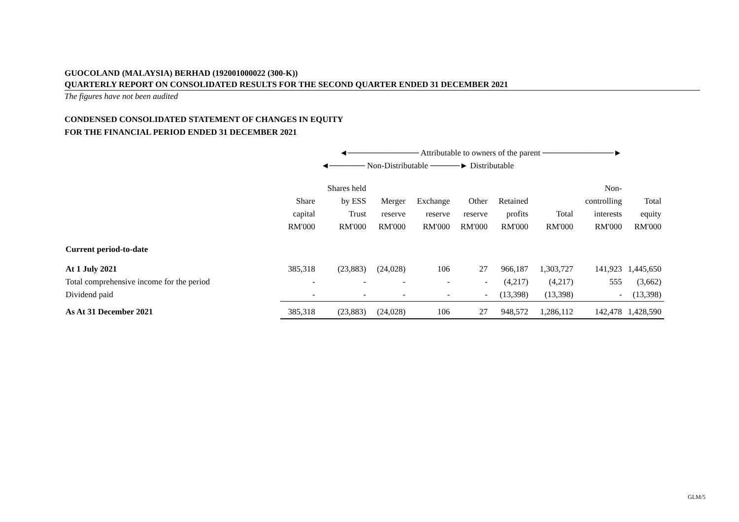GUOCOLAND (MALAYSIA) BERHAD (192001000022 (300-K))
QUARTERLY REPORT ON CONSOLIDATED RESULTS FOR THE SECOND QUARTER ENDED 31 DECEMBER 2021
The figures have not been audited
CONDENSED CONSOLIDATED STATEMENT OF CHANGES IN EQUITY
FOR THE FINANCIAL PERIOD ENDED 31 DECEMBER 2021
| | ◄──────────── Attributable to owners of the parent ────────────► | | | | | | | | |
| | | ◄────── Non-Distributable ─────► Distributable | | | | | | | |
| | | Shares held | | | | | | Non- | |
| | Share | by ESS | Merger | Exchange | Other | Retained | | controlling | Total |
| | capital | Trust | reserve | reserve | reserve | profits | Total | interests | equity |
| | RM'000 | RM'000 | RM'000 | RM'000 | RM'000 | RM'000 | RM'000 | RM'000 | RM'000 |
| Current period-to-date | | | | | | | | | |
| At 1 July 2021 | 385,318 | (23,883) | (24,028) | 106 | 27 | 966,187 | 1,303,727 | 141,923 | 1,445,650 |
| Total comprehensive income for the period | - | - | - | - | - | (4,217) | (4,217) | 555 | (3,662) |
| Dividend paid | - | - | - | - | - | (13,398) | (13,398) | - | (13,398) |
| As At 31 December 2021 | 385,318 | (23,883) | (24,028) | 106 | 27 | 948,572 | 1,286,112 | 142,478 | 1,428,590 |
GLM/5